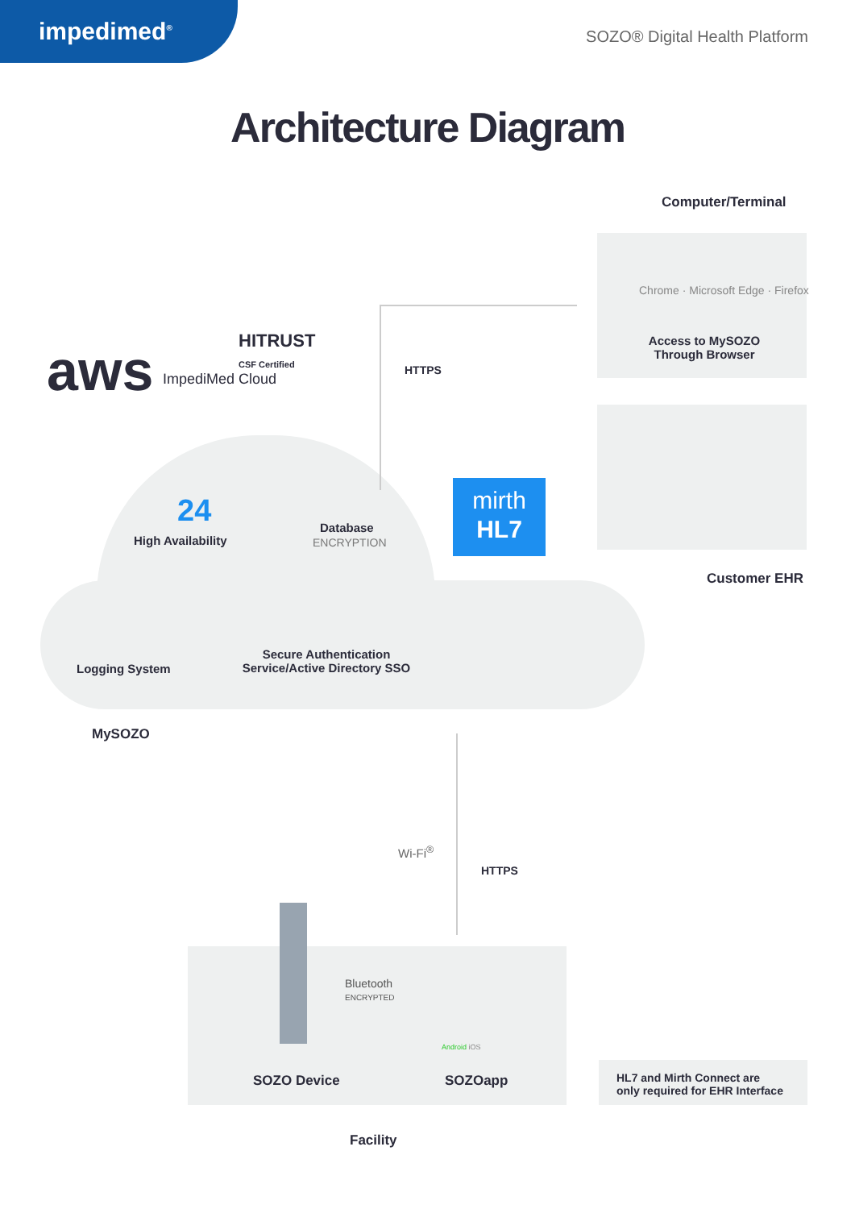impedimed<sup>®</sup>
SOZO® Digital Health Platform
Architecture Diagram
mirth
HL7
Computer/Terminal
Chrome · Microsoft Edge · Firefox
Access to MySOZO Through Browser
aws
HITRUST
CSF Certified
ImpediMed Cloud
HTTPS
24
High Availability
Database
ENCRYPTION
Customer EHR
Logging System
Secure Authentication Service/Active Directory SSO
MySOZO
Wi-Fi<sup>®</sup>
HTTPS
Bluetooth
ENCRYPTED
Android iOS
SOZO Device SOZOapp
HL7 and Mirth Connect are
only required for EHR Interface
Facility